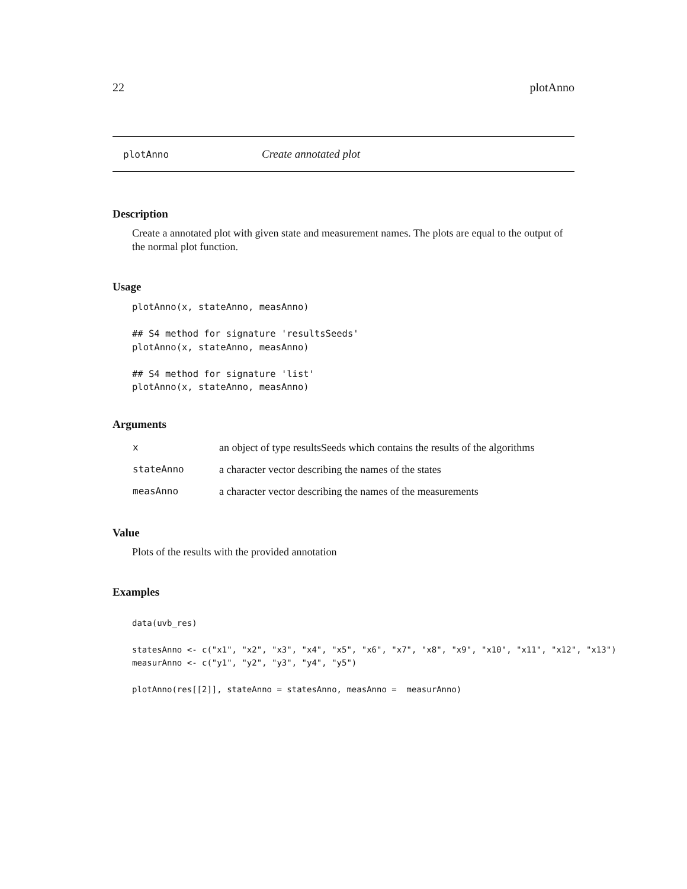22 plotAnno
plotAnno Create annotated plot
Description
Create a annotated plot with given state and measurement names. The plots are equal to the output of the normal plot function.
Usage
plotAnno(x, stateAnno, measAnno)

## S4 method for signature 'resultsSeeds'
plotAnno(x, stateAnno, measAnno)

## S4 method for signature 'list'
plotAnno(x, stateAnno, measAnno)
Arguments
| x | an object of type resultsSeeds which contains the results of the algorithms |
| stateAnno | a character vector describing the names of the states |
| measAnno | a character vector describing the names of the measurements |
Value
Plots of the results with the provided annotation
Examples
data(uvb_res)

statesAnno <- c("x1", "x2", "x3", "x4", "x5", "x6", "x7", "x8", "x9", "x10", "x11", "x12", "x13")
measurAnno <- c("y1", "y2", "y3", "y4", "y5")

plotAnno(res[[2]], stateAnno = statesAnno, measAnno =  measurAnno)